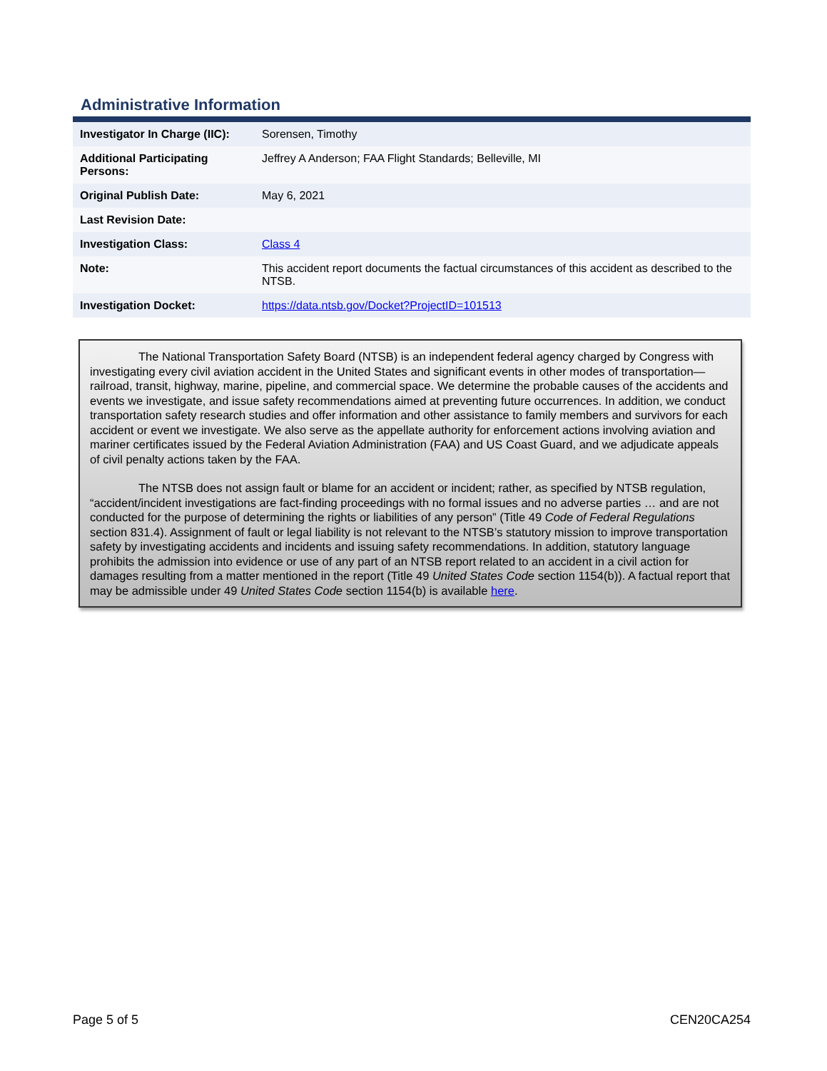Administrative Information
| Investigator In Charge (IIC): | Sorensen, Timothy |
| Additional Participating Persons: | Jeffrey A Anderson; FAA Flight Standards; Belleville, MI |
| Original Publish Date: | May 6, 2021 |
| Last Revision Date: | |
| Investigation Class: | Class 4 |
| Note: | This accident report documents the factual circumstances of this accident as described to the NTSB. |
| Investigation Docket: | https://data.ntsb.gov/Docket?ProjectID=101513 |
The National Transportation Safety Board (NTSB) is an independent federal agency charged by Congress with investigating every civil aviation accident in the United States and significant events in other modes of transportation—railroad, transit, highway, marine, pipeline, and commercial space. We determine the probable causes of the accidents and events we investigate, and issue safety recommendations aimed at preventing future occurrences. In addition, we conduct transportation safety research studies and offer information and other assistance to family members and survivors for each accident or event we investigate. We also serve as the appellate authority for enforcement actions involving aviation and mariner certificates issued by the Federal Aviation Administration (FAA) and US Coast Guard, and we adjudicate appeals of civil penalty actions taken by the FAA.
The NTSB does not assign fault or blame for an accident or incident; rather, as specified by NTSB regulation, “accident/incident investigations are fact-finding proceedings with no formal issues and no adverse parties … and are not conducted for the purpose of determining the rights or liabilities of any person” (Title 49 Code of Federal Regulations section 831.4). Assignment of fault or legal liability is not relevant to the NTSB’s statutory mission to improve transportation safety by investigating accidents and incidents and issuing safety recommendations. In addition, statutory language prohibits the admission into evidence or use of any part of an NTSB report related to an accident in a civil action for damages resulting from a matter mentioned in the report (Title 49 United States Code section 1154(b)). A factual report that may be admissible under 49 United States Code section 1154(b) is available here.
Page 5 of 5 CEN20CA254